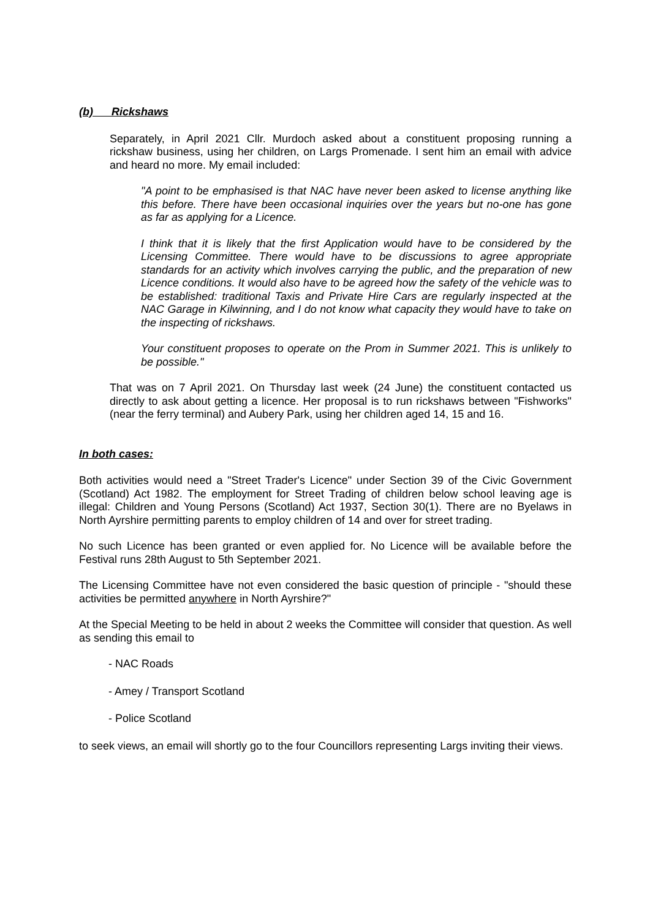(b) Rickshaws
Separately, in April 2021 Cllr. Murdoch asked about a constituent proposing running a rickshaw business, using her children, on Largs Promenade. I sent him an email with advice and heard no more. My email included:
"A point to be emphasised is that NAC have never been asked to license anything like this before. There have been occasional inquiries over the years but no-one has gone as far as applying for a Licence.
I think that it is likely that the first Application would have to be considered by the Licensing Committee. There would have to be discussions to agree appropriate standards for an activity which involves carrying the public, and the preparation of new Licence conditions. It would also have to be agreed how the safety of the vehicle was to be established: traditional Taxis and Private Hire Cars are regularly inspected at the NAC Garage in Kilwinning, and I do not know what capacity they would have to take on the inspecting of rickshaws.
Your constituent proposes to operate on the Prom in Summer 2021. This is unlikely to be possible."
That was on 7 April 2021. On Thursday last week (24 June) the constituent contacted us directly to ask about getting a licence. Her proposal is to run rickshaws between "Fishworks" (near the ferry terminal) and Aubery Park, using her children aged 14, 15 and 16.
In both cases:
Both activities would need a "Street Trader's Licence" under Section 39 of the Civic Government (Scotland) Act 1982. The employment for Street Trading of children below school leaving age is illegal: Children and Young Persons (Scotland) Act 1937, Section 30(1). There are no Byelaws in North Ayrshire permitting parents to employ children of 14 and over for street trading.
No such Licence has been granted or even applied for. No Licence will be available before the Festival runs 28th August to 5th September 2021.
The Licensing Committee have not even considered the basic question of principle - "should these activities be permitted anywhere in North Ayrshire?"
At the Special Meeting to be held in about 2 weeks the Committee will consider that question. As well as sending this email to
- NAC Roads
- Amey / Transport Scotland
- Police Scotland
to seek views, an email will shortly go to the four Councillors representing Largs inviting their views.